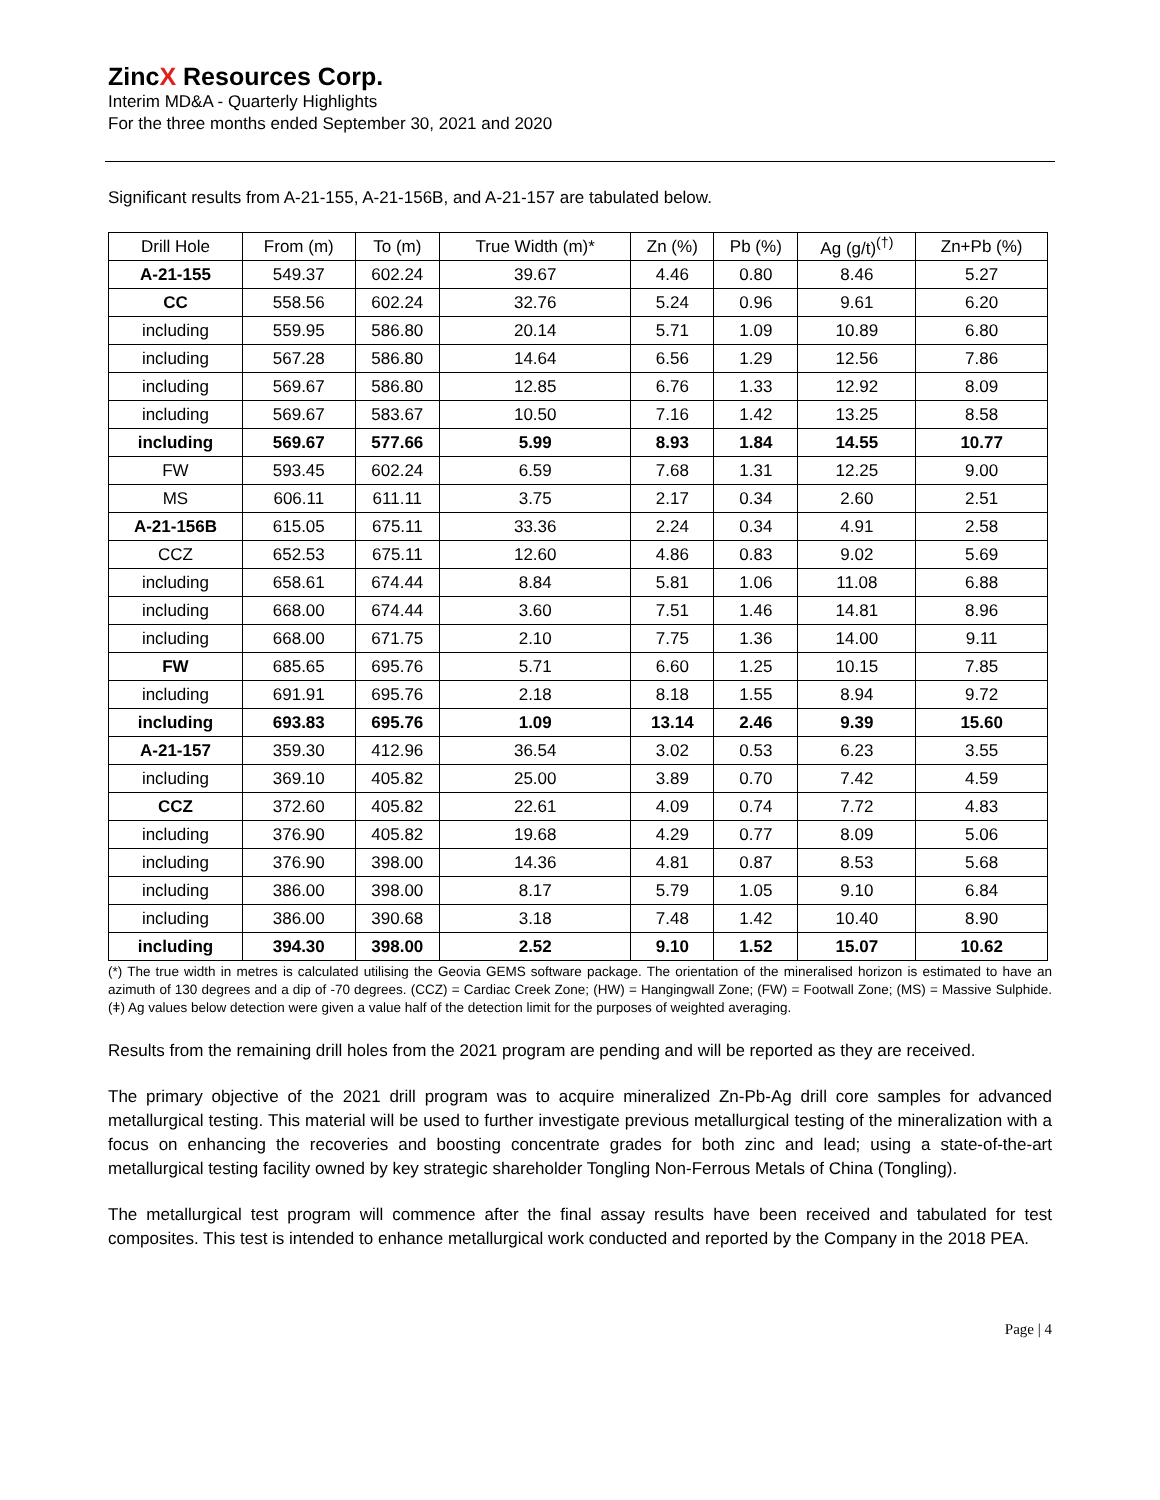ZincX Resources Corp.
Interim MD&A - Quarterly Highlights
For the three months ended September 30, 2021 and 2020
Significant results from A-21-155, A-21-156B, and A-21-157 are tabulated below.
| Drill Hole | From (m) | To (m) | True Width (m)* | Zn (%) | Pb (%) | Ag (g/t)<sup>(†)</sup> | Zn+Pb (%) |
| --- | --- | --- | --- | --- | --- | --- | --- |
| A-21-155 | 549.37 | 602.24 | 39.67 | 4.46 | 0.80 | 8.46 | 5.27 |
| CC | 558.56 | 602.24 | 32.76 | 5.24 | 0.96 | 9.61 | 6.20 |
| including | 559.95 | 586.80 | 20.14 | 5.71 | 1.09 | 10.89 | 6.80 |
| including | 567.28 | 586.80 | 14.64 | 6.56 | 1.29 | 12.56 | 7.86 |
| including | 569.67 | 586.80 | 12.85 | 6.76 | 1.33 | 12.92 | 8.09 |
| including | 569.67 | 583.67 | 10.50 | 7.16 | 1.42 | 13.25 | 8.58 |
| including | 569.67 | 577.66 | 5.99 | 8.93 | 1.84 | 14.55 | 10.77 |
| FW | 593.45 | 602.24 | 6.59 | 7.68 | 1.31 | 12.25 | 9.00 |
| MS | 606.11 | 611.11 | 3.75 | 2.17 | 0.34 | 2.60 | 2.51 |
| A-21-156B | 615.05 | 675.11 | 33.36 | 2.24 | 0.34 | 4.91 | 2.58 |
| CCZ | 652.53 | 675.11 | 12.60 | 4.86 | 0.83 | 9.02 | 5.69 |
| including | 658.61 | 674.44 | 8.84 | 5.81 | 1.06 | 11.08 | 6.88 |
| including | 668.00 | 674.44 | 3.60 | 7.51 | 1.46 | 14.81 | 8.96 |
| including | 668.00 | 671.75 | 2.10 | 7.75 | 1.36 | 14.00 | 9.11 |
| FW | 685.65 | 695.76 | 5.71 | 6.60 | 1.25 | 10.15 | 7.85 |
| including | 691.91 | 695.76 | 2.18 | 8.18 | 1.55 | 8.94 | 9.72 |
| including | 693.83 | 695.76 | 1.09 | 13.14 | 2.46 | 9.39 | 15.60 |
| A-21-157 | 359.30 | 412.96 | 36.54 | 3.02 | 0.53 | 6.23 | 3.55 |
| including | 369.10 | 405.82 | 25.00 | 3.89 | 0.70 | 7.42 | 4.59 |
| CCZ | 372.60 | 405.82 | 22.61 | 4.09 | 0.74 | 7.72 | 4.83 |
| including | 376.90 | 405.82 | 19.68 | 4.29 | 0.77 | 8.09 | 5.06 |
| including | 376.90 | 398.00 | 14.36 | 4.81 | 0.87 | 8.53 | 5.68 |
| including | 386.00 | 398.00 | 8.17 | 5.79 | 1.05 | 9.10 | 6.84 |
| including | 386.00 | 390.68 | 3.18 | 7.48 | 1.42 | 10.40 | 8.90 |
| including | 394.30 | 398.00 | 2.52 | 9.10 | 1.52 | 15.07 | 10.62 |
(*) The true width in metres is calculated utilising the Geovia GEMS software package. The orientation of the mineralised horizon is estimated to have an azimuth of 130 degrees and a dip of -70 degrees. (CCZ) = Cardiac Creek Zone; (HW) = Hangingwall Zone; (FW) = Footwall Zone; (MS) = Massive Sulphide. (ǂ) Ag values below detection were given a value half of the detection limit for the purposes of weighted averaging.
Results from the remaining drill holes from the 2021 program are pending and will be reported as they are received.
The primary objective of the 2021 drill program was to acquire mineralized Zn-Pb-Ag drill core samples for advanced metallurgical testing. This material will be used to further investigate previous metallurgical testing of the mineralization with a focus on enhancing the recoveries and boosting concentrate grades for both zinc and lead; using a state-of-the-art metallurgical testing facility owned by key strategic shareholder Tongling Non-Ferrous Metals of China (Tongling).
The metallurgical test program will commence after the final assay results have been received and tabulated for test composites. This test is intended to enhance metallurgical work conducted and reported by the Company in the 2018 PEA.
Page | 4